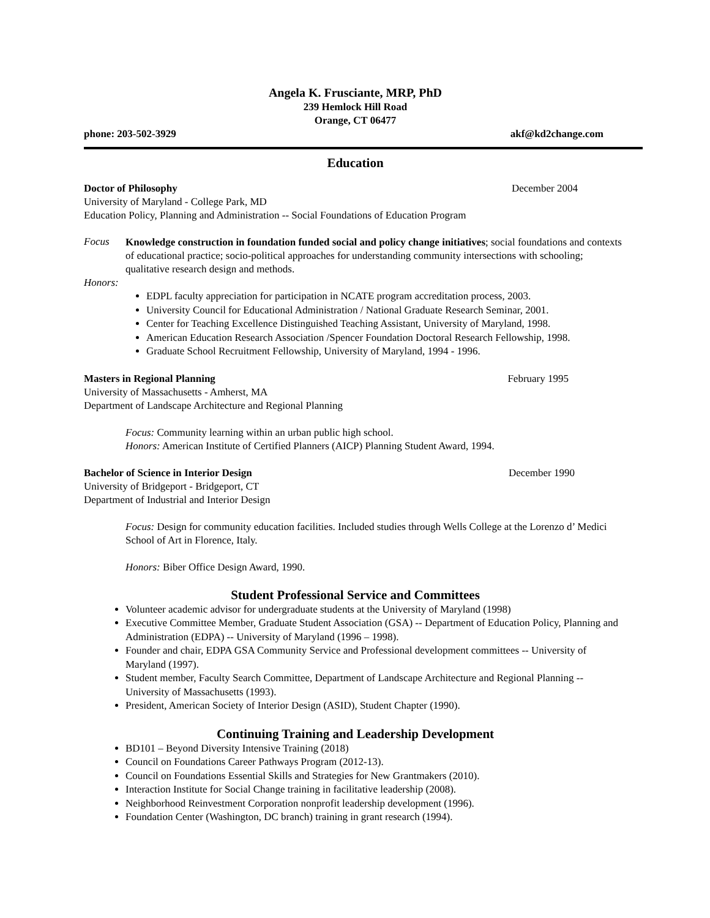Angela K. Frusciante, MRP, PhD
239 Hemlock Hill Road
Orange, CT 06477
phone: 203-502-3929 akf@kd2change.com
Education
Doctor of Philosophy December 2004
University of Maryland - College Park, MD
Education Policy, Planning and Administration -- Social Foundations of Education Program
Focus
Knowledge construction in foundation funded social and policy change initiatives; social foundations and contexts of educational practice; socio-political approaches for understanding community intersections with schooling; qualitative research design and methods.
Honors:
EDPL faculty appreciation for participation in NCATE program accreditation process, 2003.
University Council for Educational Administration / National Graduate Research Seminar, 2001.
Center for Teaching Excellence Distinguished Teaching Assistant, University of Maryland, 1998.
American Education Research Association /Spencer Foundation Doctoral Research Fellowship, 1998.
Graduate School Recruitment Fellowship, University of Maryland, 1994 - 1996.
Masters in Regional Planning February 1995
University of Massachusetts - Amherst, MA
Department of Landscape Architecture and Regional Planning
Focus: Community learning within an urban public high school.
Honors: American Institute of Certified Planners (AICP) Planning Student Award, 1994.
Bachelor of Science in Interior Design December 1990
University of Bridgeport - Bridgeport, CT
Department of Industrial and Interior Design
Focus: Design for community education facilities. Included studies through Wells College at the Lorenzo d’ Medici School of Art in Florence, Italy.
Honors: Biber Office Design Award, 1990.
Student Professional Service and Committees
Volunteer academic advisor for undergraduate students at the University of Maryland (1998)
Executive Committee Member, Graduate Student Association (GSA) -- Department of Education Policy, Planning and Administration (EDPA) -- University of Maryland (1996 – 1998).
Founder and chair, EDPA GSA Community Service and Professional development committees -- University of Maryland (1997).
Student member, Faculty Search Committee, Department of Landscape Architecture and Regional Planning -- University of Massachusetts (1993).
President, American Society of Interior Design (ASID), Student Chapter (1990).
Continuing Training and Leadership Development
BD101 – Beyond Diversity Intensive Training (2018)
Council on Foundations Career Pathways Program (2012-13).
Council on Foundations Essential Skills and Strategies for New Grantmakers (2010).
Interaction Institute for Social Change training in facilitative leadership (2008).
Neighborhood Reinvestment Corporation nonprofit leadership development (1996).
Foundation Center (Washington, DC branch) training in grant research (1994).